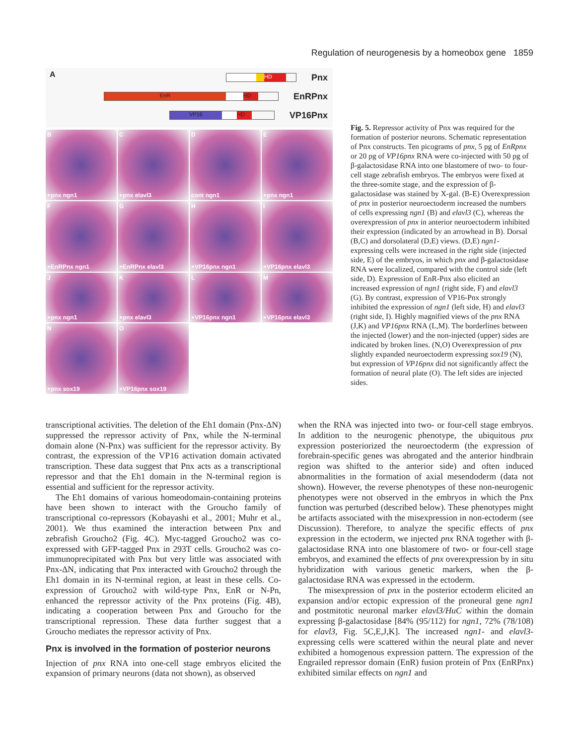Regulation of neurogenesis by a homeobox gene 1859
A
HD
Pnx
EnR HD
EnRPnx
VP16 HD
VP16Pnx
B
+pnx ngn1
C
+pnx elavl3
Dcont ngn1
E
+pnx ngn1
F
+EnRPnx ngn1
G
+EnRPnx elavl3
H
+VP16pnx ngn1
I
+VP16pnx elavl3
J
+pnx ngn1
K
+pnx elavl3
L
+VP16pnx ngn1
M
+VP16pnx elavl3
N
+pnx sox19
O
+VP16pnx sox19
Fig. 5. Repressor activity of Pnx was required for the formation of posterior neurons. Schematic representation of Pnx constructs. Ten picograms of pnx, 5 pg of EnRpnx or 20 pg of VP16pnx RNA were co-injected with 50 pg of β-galactosidase RNA into one blastomere of two- to four-cell stage zebrafish embryos. The embryos were fixed at the three-somite stage, and the expression of β-galactosidase was stained by X-gal. (B-E) Overexpression of pnx in posterior neuroectoderm increased the numbers of cells expressing ngn1 (B) and elavl3 (C), whereas the overexpression of pnx in anterior neuroectoderm inhibited their expression (indicated by an arrowhead in B). Dorsal (B,C) and dorsolateral (D,E) views. (D,E) ngn1-expressing cells were increased in the right side (injected side, E) of the embryos, in which pnx and β-galactosidase RNA were localized, compared with the control side (left side, D). Expression of EnR-Pnx also elicited an increased expression of ngn1 (right side, F) and elavl3 (G). By contrast, expression of VP16-Pnx strongly inhibited the expression of ngn1 (left side, H) and elavl3 (right side, I). Highly magnified views of the pnx RNA (J,K) and VP16pnx RNA (L,M). The borderlines between the injected (lower) and the non-injected (upper) sides are indicated by broken lines. (N,O) Overexpression of pnx slightly expanded neuroectoderm expressing sox19 (N), but expression of VP16pnx did not significantly affect the formation of neural plate (O). The left sides are injected sides.
transcriptional activities. The deletion of the Eh1 domain (Pnx-ΔN) suppressed the repressor activity of Pnx, while the N-terminal domain alone (N-Pnx) was sufficient for the repressor activity. By contrast, the expression of the VP16 activation domain activated transcription. These data suggest that Pnx acts as a transcriptional repressor and that the Eh1 domain in the N-terminal region is essential and sufficient for the repressor activity.
The Eh1 domains of various homeodomain-containing proteins have been shown to interact with the Groucho family of transcriptional co-repressors (Kobayashi et al., 2001; Muhr et al., 2001). We thus examined the interaction between Pnx and zebrafish Groucho2 (Fig. 4C). Myc-tagged Groucho2 was co-expressed with GFP-tagged Pnx in 293T cells. Groucho2 was co-immunoprecipitated with Pnx but very little was associated with Pnx-ΔN, indicating that Pnx interacted with Groucho2 through the Eh1 domain in its N-terminal region, at least in these cells. Co-expression of Groucho2 with wild-type Pnx, EnR or N-Pn, enhanced the repressor activity of the Pnx proteins (Fig. 4B), indicating a cooperation between Pnx and Groucho for the transcriptional repression. These data further suggest that a Groucho mediates the repressor activity of Pnx.
Pnx is involved in the formation of posterior neurons
Injection of pnx RNA into one-cell stage embryos elicited the expansion of primary neurons (data not shown), as observed
when the RNA was injected into two- or four-cell stage embryos. In addition to the neurogenic phenotype, the ubiquitous pnx expression posteriorized the neuroectoderm (the expression of forebrain-specific genes was abrogated and the anterior hindbrain region was shifted to the anterior side) and often induced abnormalities in the formation of axial mesendoderm (data not shown). However, the reverse phenotypes of these non-neurogenic phenotypes were not observed in the embryos in which the Pnx function was perturbed (described below). These phenotypes might be artifacts associated with the misexpression in non-ectoderm (see Discussion). Therefore, to analyze the specific effects of pnx expression in the ectoderm, we injected pnx RNA together with β-galactosidase RNA into one blastomere of two- or four-cell stage embryos, and examined the effects of pnx overexpression by in situ hybridization with various genetic markers, when the β-galactosidase RNA was expressed in the ectoderm.
The misexpression of pnx in the posterior ectoderm elicited an expansion and/or ectopic expression of the proneural gene ngn1 and postmitotic neuronal marker elavl3/HuC within the domain expressing β-galactosidase [84% (95/112) for ngn1, 72% (78/108) for elavl3, Fig. 5C,E,J,K]. The increased ngn1- and elavl3-expressing cells were scattered within the neural plate and never exhibited a homogenous expression pattern. The expression of the Engrailed repressor domain (EnR) fusion protein of Pnx (EnRPnx) exhibited similar effects on ngn1 and